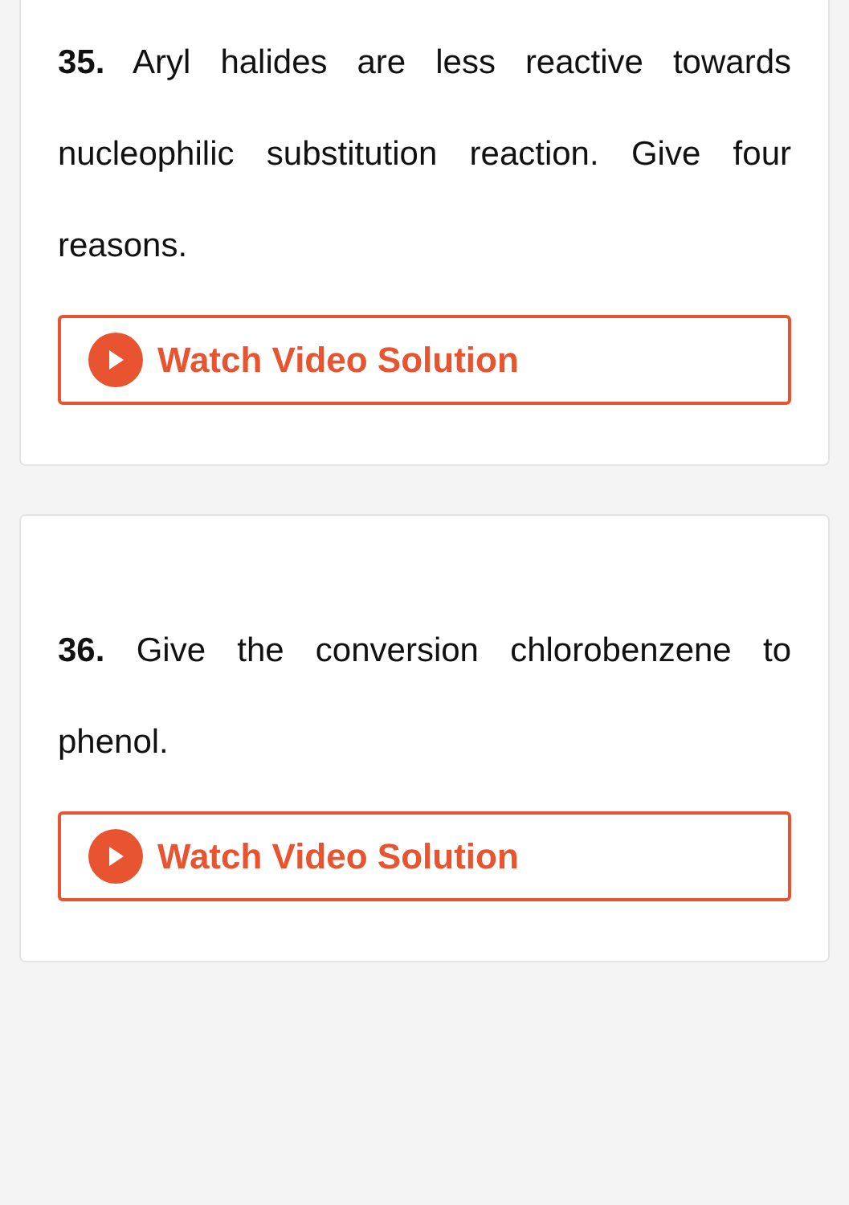35. Aryl halides are less reactive towards nucleophilic substitution reaction. Give four reasons.
Watch Video Solution
36. Give the conversion chlorobenzene to phenol.
Watch Video Solution